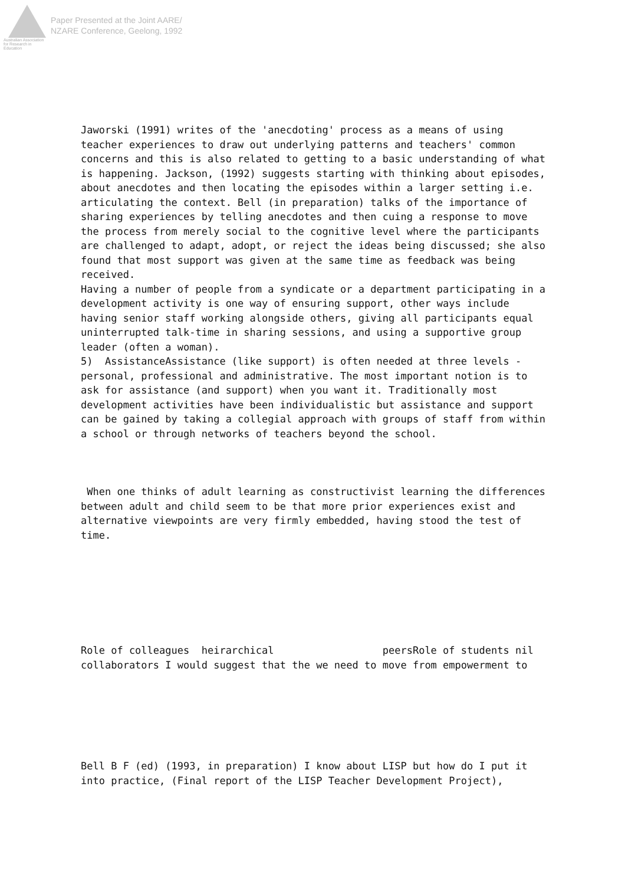Australian Association
for Research in Education
Paper Presented at the Joint AARE/
NZARE Conference, Geelong, 1992
Jaworski (1991) writes of the 'anecdoting' process as a means of using teacher experiences to draw out underlying patterns and teachers' common concerns and this is also related to getting to a basic understanding of what is happening. Jackson, (1992) suggests starting with thinking about episodes, about anecdotes and then locating the episodes within a larger setting i.e. articulating the context. Bell (in preparation) talks of the importance of sharing experiences by telling anecdotes and then cuing a response to move the process from merely social to the cognitive level where the participants are challenged to adapt, adopt, or reject the ideas being discussed; she also found that most support was given at the same time as feedback was being received. Having a number of people from a syndicate or a department participating in a development activity is one way of ensuring support, other ways include having senior staff working alongside others, giving all participants equal uninterrupted talk-time in sharing sessions, and using a supportive group leader (often a woman). 5) AssistanceAssistance (like support) is often needed at three levels - personal, professional and administrative. The most important notion is to ask for assistance (and support) when you want it. Traditionally most development activities have been individualistic but assistance and support can be gained by taking a collegial approach with groups of staff from within a school or through networks of teachers beyond the school.
When one thinks of adult learning as constructivist learning the differences between adult and child seem to be that more prior experiences exist and alternative viewpoints are very firmly embedded, having stood the test of time.
Role of colleagues heirarchical peersRole of students nil collaborators I would suggest that the we need to move from empowerment to
Bell B F (ed) (1993, in preparation) I know about LISP but how do I put it into practice, (Final report of the LISP Teacher Development Project),